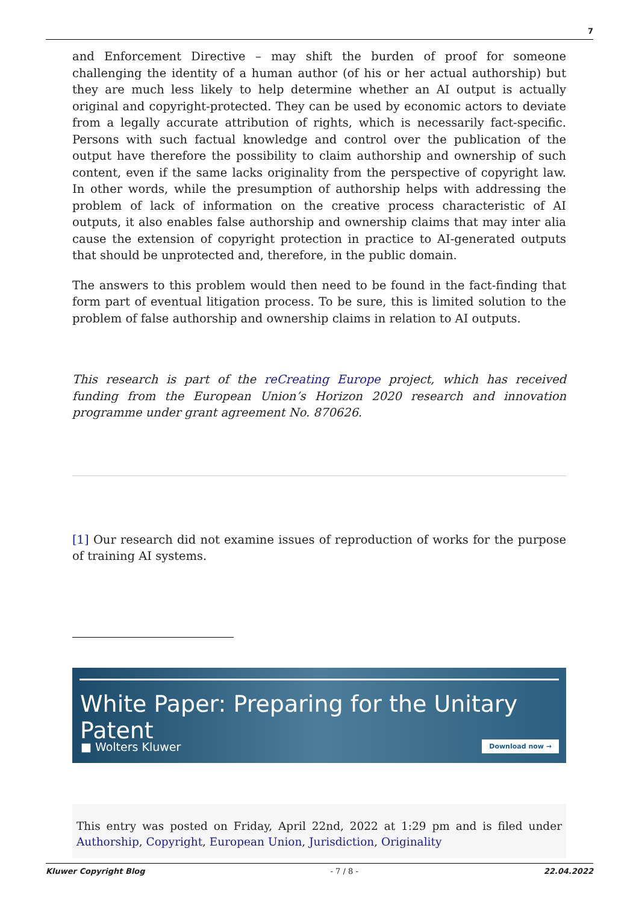7
and Enforcement Directive – may shift the burden of proof for someone challenging the identity of a human author (of his or her actual authorship) but they are much less likely to help determine whether an AI output is actually original and copyright-protected. They can be used by economic actors to deviate from a legally accurate attribution of rights, which is necessarily fact-specific. Persons with such factual knowledge and control over the publication of the output have therefore the possibility to claim authorship and ownership of such content, even if the same lacks originality from the perspective of copyright law. In other words, while the presumption of authorship helps with addressing the problem of lack of information on the creative process characteristic of AI outputs, it also enables false authorship and ownership claims that may inter alia cause the extension of copyright protection in practice to AI-generated outputs that should be unprotected and, therefore, in the public domain.
The answers to this problem would then need to be found in the fact-finding that form part of eventual litigation process. To be sure, this is limited solution to the problem of false authorship and ownership claims in relation to AI outputs.
This research is part of the reCreating Europe project, which has received funding from the European Union’s Horizon 2020 research and innovation programme under grant agreement No. 870626.
[1] Our research did not examine issues of reproduction of works for the purpose of training AI systems.
White Paper: Preparing for the Unitary Patent
■ Wolters Kluwer Download now →
This entry was posted on Friday, April 22nd, 2022 at 1:29 pm and is filed under Authorship, Copyright, European Union, Jurisdiction, Originality
Kluwer Copyright Blog - 7 / 8 - 22.04.2022